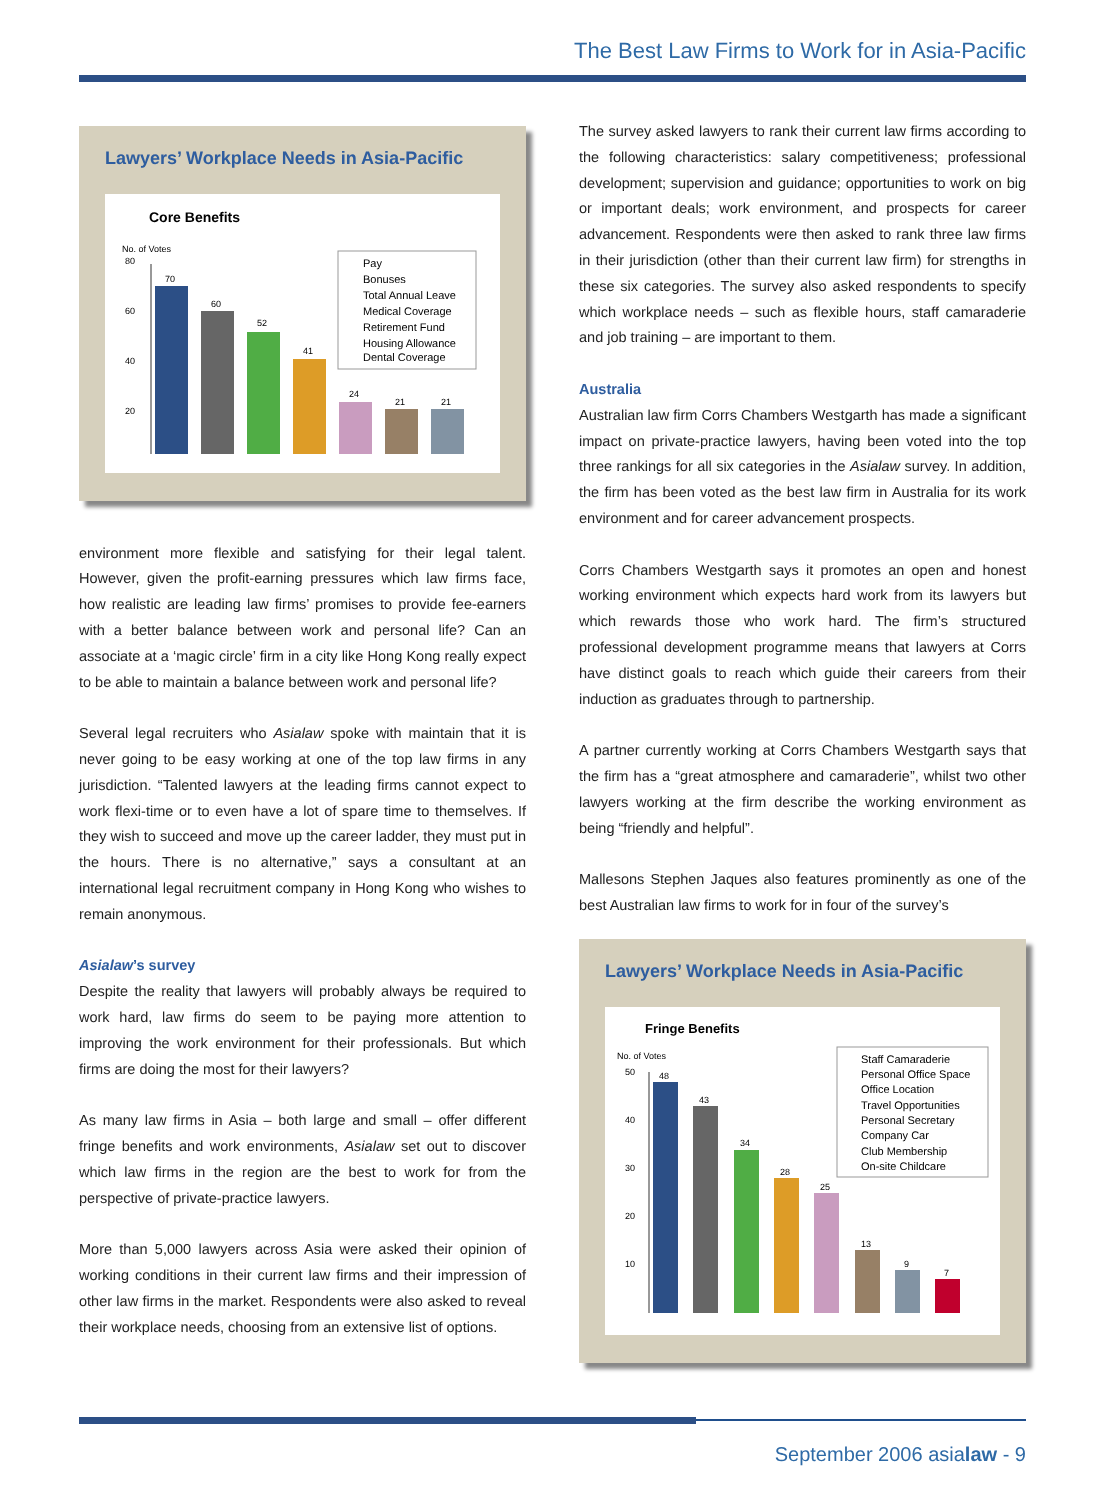The Best Law Firms to Work for in Asia-Pacific
Lawyers’ Workplace Needs in Asia-Pacific
Core Benefits
No. of Votes
80
60
40
20
70
60
52
41
24
21
21
Pay
Bonuses
Total Annual Leave
Medical Coverage
Retirement Fund
Housing Allowance
Dental Coverage
environment more flexible and satisfying for their legal talent. However, given the profit-earning pressures which law firms face, how realistic are leading law firms’ promises to provide fee-earners with a better balance between work and personal life? Can an associate at a ‘magic circle’ firm in a city like Hong Kong really expect to be able to maintain a balance between work and personal life?
Several legal recruiters who Asialaw spoke with maintain that it is never going to be easy working at one of the top law firms in any jurisdiction. “Talented lawyers at the leading firms cannot expect to work flexi-time or to even have a lot of spare time to themselves. If they wish to succeed and move up the career ladder, they must put in the hours. There is no alternative,” says a consultant at an international legal recruitment company in Hong Kong who wishes to remain anonymous.
Asialaw’s survey
Despite the reality that lawyers will probably always be required to work hard, law firms do seem to be paying more attention to improving the work environment for their professionals. But which firms are doing the most for their lawyers?
As many law firms in Asia – both large and small – offer different fringe benefits and work environments, Asialaw set out to discover which law firms in the region are the best to work for from the perspective of private-practice lawyers.
More than 5,000 lawyers across Asia were asked their opinion of working conditions in their current law firms and their impression of other law firms in the market. Respondents were also asked to reveal their workplace needs, choosing from an extensive list of options.
The survey asked lawyers to rank their current law firms according to the following characteristics: salary competitiveness; professional development; supervision and guidance; opportunities to work on big or important deals; work environment, and prospects for career advancement. Respondents were then asked to rank three law firms in their jurisdiction (other than their current law firm) for strengths in these six categories. The survey also asked respondents to specify which workplace needs – such as flexible hours, staff camaraderie and job training – are important to them.
Australia
Australian law firm Corrs Chambers Westgarth has made a significant impact on private-practice lawyers, having been voted into the top three rankings for all six categories in the Asialaw survey. In addition, the firm has been voted as the best law firm in Australia for its work environment and for career advancement prospects.
Corrs Chambers Westgarth says it promotes an open and honest working environment which expects hard work from its lawyers but which rewards those who work hard. The firm’s structured professional development programme means that lawyers at Corrs have distinct goals to reach which guide their careers from their induction as graduates through to partnership.
A partner currently working at Corrs Chambers Westgarth says that the firm has a “great atmosphere and camaraderie”, whilst two other lawyers working at the firm describe the working environment as being “friendly and helpful”.
Mallesons Stephen Jaques also features prominently as one of the best Australian law firms to work for in four of the survey’s
Lawyers’ Workplace Needs in Asia-Pacific
Fringe Benefits
No. of Votes
50
40
30
20
10
48
43
34
28
25
13
9
7
Staff Camaraderie
Personal Office Space
Office Location
Travel Opportunities
Personal Secretary
Company Car
Club Membership
On-site Childcare
September 2006 asialaw - 9